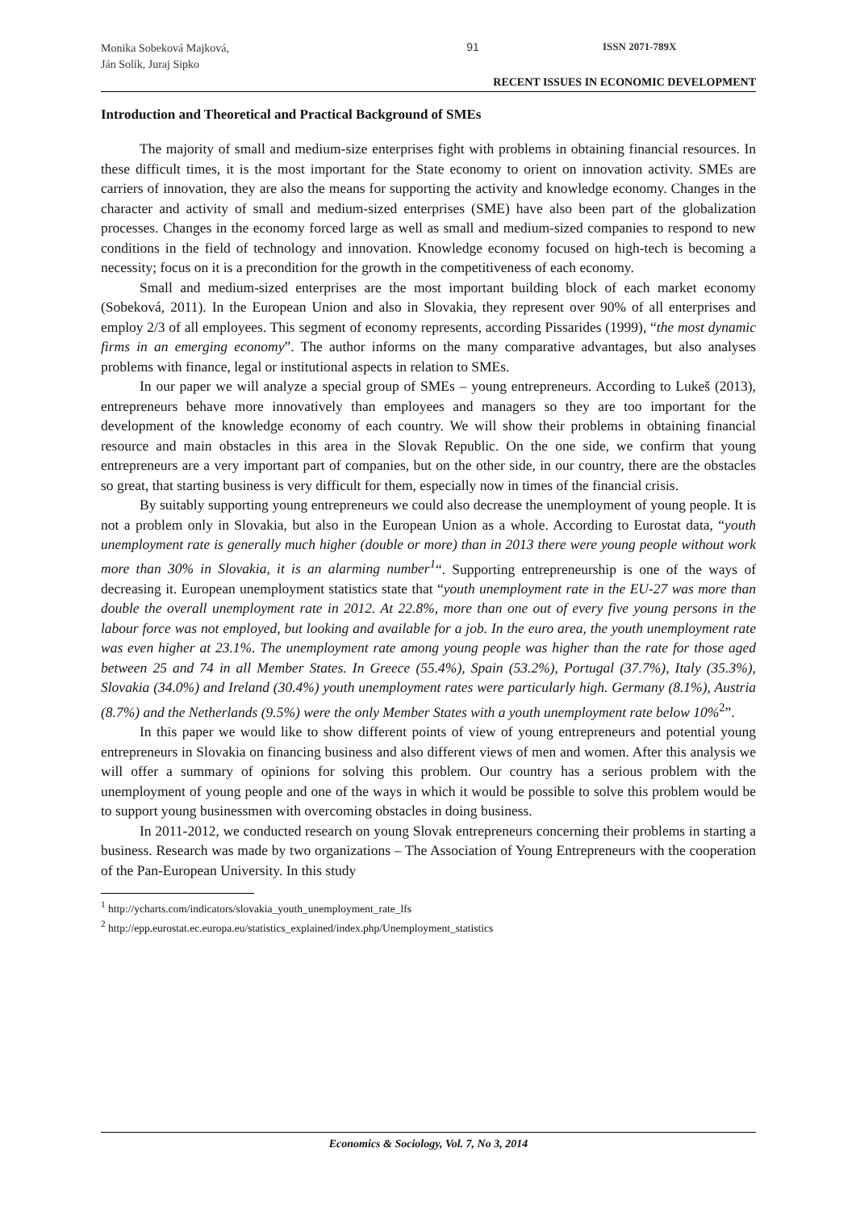Monika Sobeková Majková,
Ján Solík, Juraj Sipko
91 ISSN 2071-789X
RECENT ISSUES IN ECONOMIC DEVELOPMENT
Introduction and Theoretical and Practical Background of SMEs
The majority of small and medium-size enterprises fight with problems in obtaining financial resources. In these difficult times, it is the most important for the State economy to orient on innovation activity. SMEs are carriers of innovation, they are also the means for supporting the activity and knowledge economy. Changes in the character and activity of small and medium-sized enterprises (SME) have also been part of the globalization processes. Changes in the economy forced large as well as small and medium-sized companies to respond to new conditions in the field of technology and innovation. Knowledge economy focused on high-tech is becoming a necessity; focus on it is a precondition for the growth in the competitiveness of each economy.
Small and medium-sized enterprises are the most important building block of each market economy (Sobeková, 2011). In the European Union and also in Slovakia, they represent over 90% of all enterprises and employ 2/3 of all employees. This segment of economy represents, according Pissarides (1999), “the most dynamic firms in an emerging economy”. The author informs on the many comparative advantages, but also analyses problems with finance, legal or institutional aspects in relation to SMEs.
In our paper we will analyze a special group of SMEs – young entrepreneurs. According to Lukeš (2013), entrepreneurs behave more innovatively than employees and managers so they are too important for the development of the knowledge economy of each country. We will show their problems in obtaining financial resource and main obstacles in this area in the Slovak Republic. On the one side, we confirm that young entrepreneurs are a very important part of companies, but on the other side, in our country, there are the obstacles so great, that starting business is very difficult for them, especially now in times of the financial crisis.
By suitably supporting young entrepreneurs we could also decrease the unemployment of young people. It is not a problem only in Slovakia, but also in the European Union as a whole. According to Eurostat data, “youth unemployment rate is generally much higher (double or more) than in 2013 there were young people without work more than 30% in Slovakia, it is an alarming number<sup>1</sup>“. Supporting entrepreneurship is one of the ways of decreasing it. European unemployment statistics state that “youth unemployment rate in the EU-27 was more than double the overall unemployment rate in 2012. At 22.8%, more than one out of every five young persons in the labour force was not employed, but looking and available for a job. In the euro area, the youth unemployment rate was even higher at 23.1%. The unemployment rate among young people was higher than the rate for those aged between 25 and 74 in all Member States. In Greece (55.4%), Spain (53.2%), Portugal (37.7%), Italy (35.3%), Slovakia (34.0%) and Ireland (30.4%) youth unemployment rates were particularly high. Germany (8.1%), Austria (8.7%) and the Netherlands (9.5%) were the only Member States with a youth unemployment rate below 10%<sup>2</sup>”.
In this paper we would like to show different points of view of young entrepreneurs and potential young entrepreneurs in Slovakia on financing business and also different views of men and women. After this analysis we will offer a summary of opinions for solving this problem. Our country has a serious problem with the unemployment of young people and one of the ways in which it would be possible to solve this problem would be to support young businessmen with overcoming obstacles in doing business.
In 2011-2012, we conducted research on young Slovak entrepreneurs concerning their problems in starting a business. Research was made by two organizations – The Association of Young Entrepreneurs with the cooperation of the Pan-European University. In this study
<sup>1</sup> http://ycharts.com/indicators/slovakia_youth_unemployment_rate_lfs
<sup>2</sup> http://epp.eurostat.ec.europa.eu/statistics_explained/index.php/Unemployment_statistics
Economics & Sociology, Vol. 7, No 3, 2014